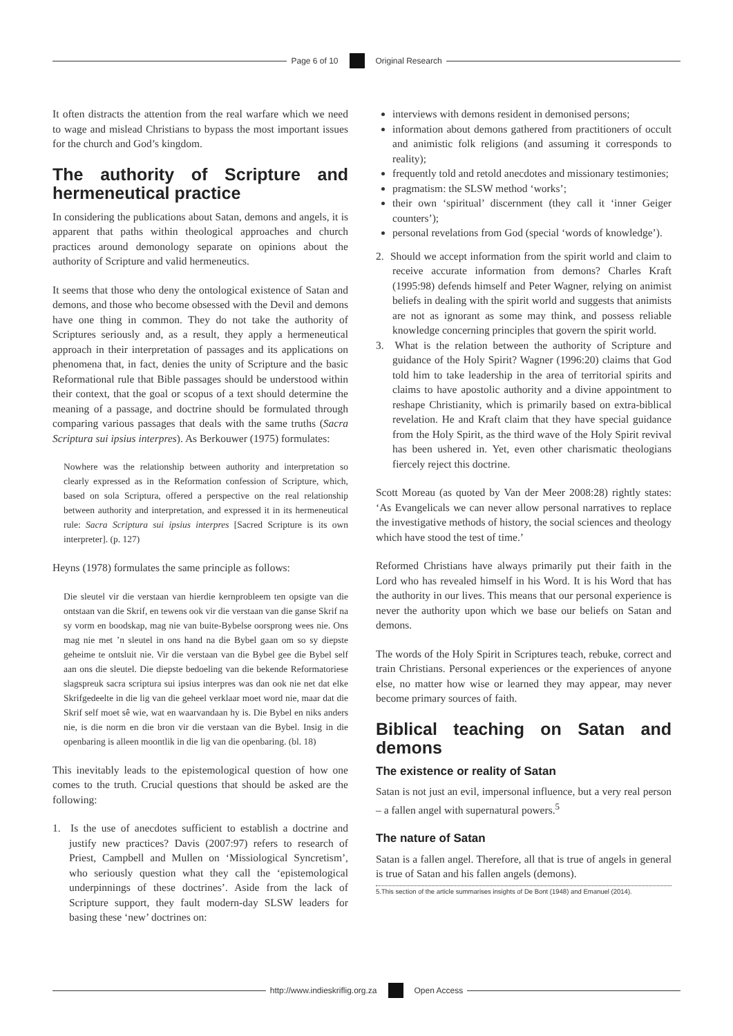Page 6 of 10 Original Research
It often distracts the attention from the real warfare which we need to wage and mislead Christians to bypass the most important issues for the church and God’s kingdom.
The authority of Scripture and hermeneutical practice
In considering the publications about Satan, demons and angels, it is apparent that paths within theological approaches and church practices around demonology separate on opinions about the authority of Scripture and valid hermeneutics.
It seems that those who deny the ontological existence of Satan and demons, and those who become obsessed with the Devil and demons have one thing in common. They do not take the authority of Scriptures seriously and, as a result, they apply a hermeneutical approach in their interpretation of passages and its applications on phenomena that, in fact, denies the unity of Scripture and the basic Reformational rule that Bible passages should be understood within their context, that the goal or scopus of a text should determine the meaning of a passage, and doctrine should be formulated through comparing various passages that deals with the same truths (Sacra Scriptura sui ipsius interpres). As Berkouwer (1975) formulates:
Nowhere was the relationship between authority and interpretation so clearly expressed as in the Reformation confession of Scripture, which, based on sola Scriptura, offered a perspective on the real relationship between authority and interpretation, and expressed it in its hermeneutical rule: Sacra Scriptura sui ipsius interpres [Sacred Scripture is its own interpreter]. (p. 127)
Heyns (1978) formulates the same principle as follows:
Die sleutel vir die verstaan van hierdie kernprobleem ten opsigte van die ontstaan van die Skrif, en tewens ook vir die verstaan van die ganse Skrif na sy vorm en boodskap, mag nie van buite-Bybelse oorsprong wees nie. Ons mag nie met ’n sleutel in ons hand na die Bybel gaan om so sy diepste geheime te ontsluit nie. Vir die verstaan van die Bybel gee die Bybel self aan ons die sleutel. Die diepste bedoeling van die bekende Reformatoriese slagspreuk sacra scriptura sui ipsius interpres was dan ook nie net dat elke Skrifgedeelte in die lig van die geheel verklaar moet word nie, maar dat die Skrif self moet sê wie, wat en waarvandaan hy is. Die Bybel en niks anders nie, is die norm en die bron vir die verstaan van die Bybel. Insig in die openbaring is alleen moontlik in die lig van die openbaring. (bl. 18)
This inevitably leads to the epistemological question of how one comes to the truth. Crucial questions that should be asked are the following:
1. Is the use of anecdotes sufficient to establish a doctrine and justify new practices? Davis (2007:97) refers to research of Priest, Campbell and Mullen on ‘Missiological Syncretism’, who seriously question what they call the ‘epistemological underpinnings of these doctrines’. Aside from the lack of Scripture support, they fault modern-day SLSW leaders for basing these ‘new’ doctrines on:
interviews with demons resident in demonised persons;
information about demons gathered from practitioners of occult and animistic folk religions (and assuming it corresponds to reality);
frequently told and retold anecdotes and missionary testimonies;
pragmatism: the SLSW method ‘works’;
their own ‘spiritual’ discernment (they call it ‘inner Geiger counters’);
personal revelations from God (special ‘words of knowledge’).
2. Should we accept information from the spirit world and claim to receive accurate information from demons? Charles Kraft (1995:98) defends himself and Peter Wagner, relying on animist beliefs in dealing with the spirit world and suggests that animists are not as ignorant as some may think, and possess reliable knowledge concerning principles that govern the spirit world.
3. What is the relation between the authority of Scripture and guidance of the Holy Spirit? Wagner (1996:20) claims that God told him to take leadership in the area of territorial spirits and claims to have apostolic authority and a divine appointment to reshape Christianity, which is primarily based on extra-biblical revelation. He and Kraft claim that they have special guidance from the Holy Spirit, as the third wave of the Holy Spirit revival has been ushered in. Yet, even other charismatic theologians fiercely reject this doctrine.
Scott Moreau (as quoted by Van der Meer 2008:28) rightly states: ‘As Evangelicals we can never allow personal narratives to replace the investigative methods of history, the social sciences and theology which have stood the test of time.’
Reformed Christians have always primarily put their faith in the Lord who has revealed himself in his Word. It is his Word that has the authority in our lives. This means that our personal experience is never the authority upon which we base our beliefs on Satan and demons.
The words of the Holy Spirit in Scriptures teach, rebuke, correct and train Christians. Personal experiences or the experiences of anyone else, no matter how wise or learned they may appear, may never become primary sources of faith.
Biblical teaching on Satan and demons
The existence or reality of Satan
Satan is not just an evil, impersonal influence, but a very real person – a fallen angel with supernatural powers.<sup>5</sup>
The nature of Satan
Satan is a fallen angel. Therefore, all that is true of angels in general is true of Satan and his fallen angels (demons).
5.This section of the article summarises insights of De Bont (1948) and Emanuel (2014).
http://www.indieskriflig.org.za
Open Access